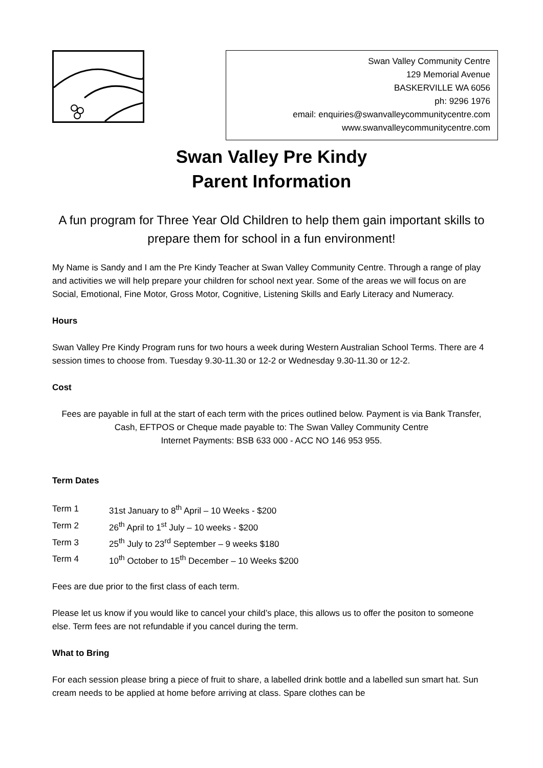Swan Valley Community Centre
129 Memorial Avenue
BASKERVILLE WA 6056
ph: 9296 1976
email: enquiries@swanvalleycommunitycentre.com
www.swanvalleycommunitycentre.com
Swan Valley Pre Kindy
Parent Information
A fun program for Three Year Old Children to help them gain important skills to prepare them for school in a fun environment!
My Name is Sandy and I am the Pre Kindy Teacher at Swan Valley Community Centre. Through a range of play and activities we will help prepare your children for school next year. Some of the areas we will focus on are Social, Emotional, Fine Motor, Gross Motor, Cognitive, Listening Skills and Early Literacy and Numeracy.
Hours
Swan Valley Pre Kindy Program runs for two hours a week during Western Australian School Terms. There are 4 session times to choose from. Tuesday 9.30-11.30 or 12-2 or Wednesday 9.30-11.30 or 12-2.
Cost
Fees are payable in full at the start of each term with the prices outlined below. Payment is via Bank Transfer, Cash, EFTPOS or Cheque made payable to: The Swan Valley Community Centre
Internet Payments: BSB 633 000 - ACC NO 146 953 955.
Term Dates
| Term 1 | 31st January to 8<sup>th</sup> April – 10 Weeks - $200 |
| Term 2 | 26<sup>th</sup> April to 1<sup>st</sup> July – 10 weeks - $200 |
| Term 3 | 25<sup>th</sup> July to 23<sup>rd</sup> September – 9 weeks $180 |
| Term 4 | 10<sup>th</sup> October to 15<sup>th</sup> December – 10 Weeks $200 |
Fees are due prior to the first class of each term.
Please let us know if you would like to cancel your child’s place, this allows us to offer the positon to someone else. Term fees are not refundable if you cancel during the term.
What to Bring
For each session please bring a piece of fruit to share, a labelled drink bottle and a labelled sun smart hat. Sun cream needs to be applied at home before arriving at class. Spare clothes can be